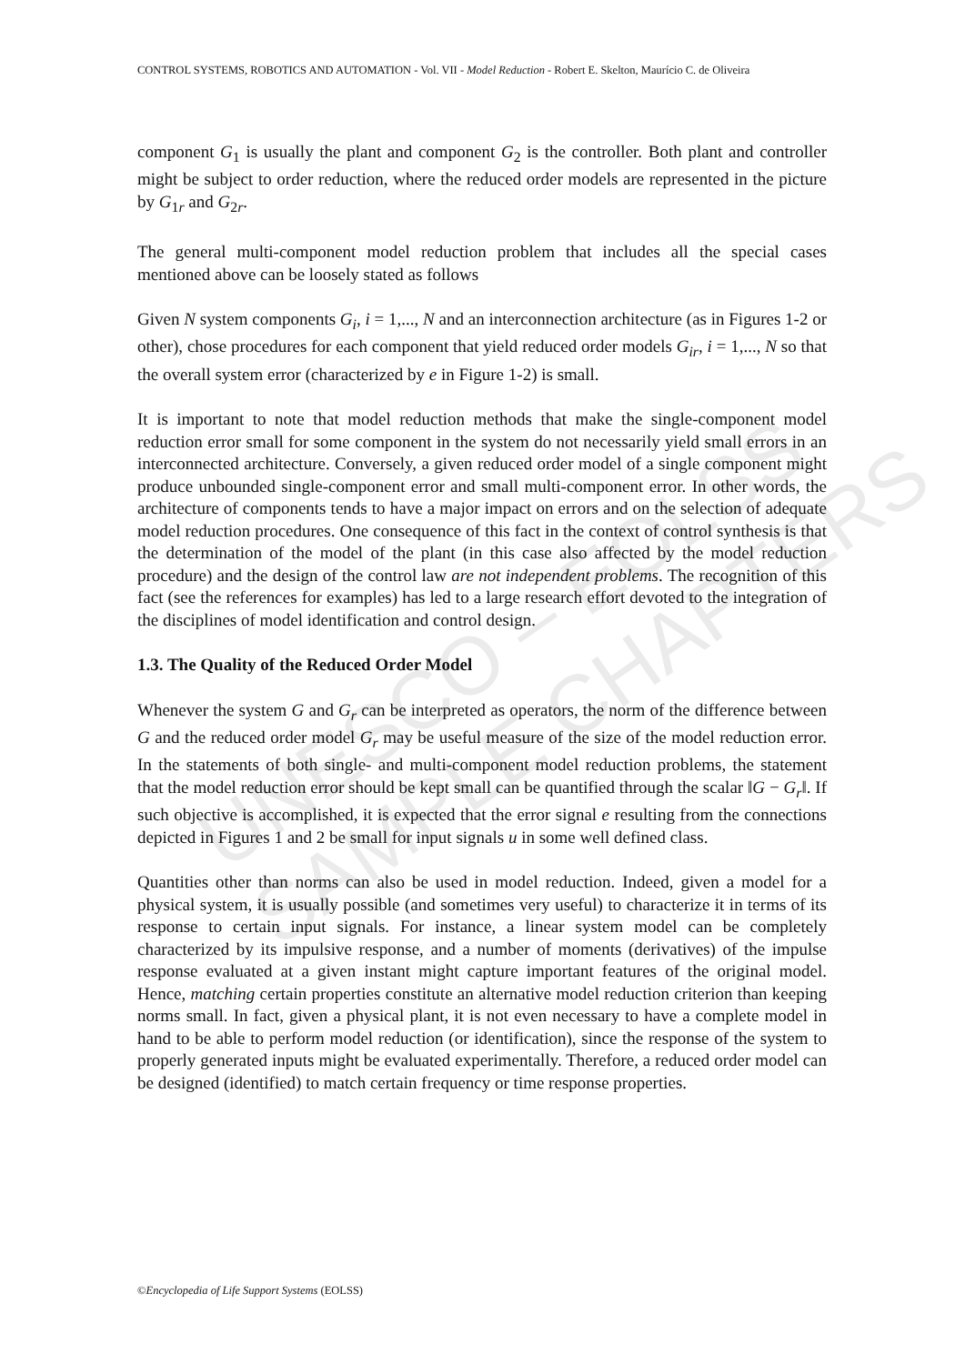UNESCO – EOLSS
SAMPLE CHAPTERS
CONTROL SYSTEMS, ROBOTICS AND AUTOMATION - Vol. VII - Model Reduction - Robert E. Skelton, Maurício C. de Oliveira
component G<sub>1</sub> is usually the plant and component G<sub>2</sub> is the controller. Both plant and controller might be subject to order reduction, where the reduced order models are represented in the picture by G<sub>1r</sub> and G<sub>2r</sub>.
The general multi-component model reduction problem that includes all the special cases mentioned above can be loosely stated as follows
Given N system components G<sub>i</sub>, i = 1,..., N and an interconnection architecture (as in Figures 1-2 or other), chose procedures for each component that yield reduced order models G<sub>ir</sub>, i = 1,..., N so that the overall system error (characterized by e in Figure 1-2) is small.
It is important to note that model reduction methods that make the single-component model reduction error small for some component in the system do not necessarily yield small errors in an interconnected architecture. Conversely, a given reduced order model of a single component might produce unbounded single-component error and small multi-component error. In other words, the architecture of components tends to have a major impact on errors and on the selection of adequate model reduction procedures. One consequence of this fact in the context of control synthesis is that the determination of the model of the plant (in this case also affected by the model reduction procedure) and the design of the control law are not independent problems. The recognition of this fact (see the references for examples) has led to a large research effort devoted to the integration of the disciplines of model identification and control design.
1.3. The Quality of the Reduced Order Model
Whenever the system G and G<sub>r</sub> can be interpreted as operators, the norm of the difference between G and the reduced order model G<sub>r</sub> may be useful measure of the size of the model reduction error. In the statements of both single- and multi-component model reduction problems, the statement that the model reduction error should be kept small can be quantified through the scalar ‖G − G<sub>r</sub>‖. If such objective is accomplished, it is expected that the error signal e resulting from the connections depicted in Figures 1 and 2 be small for input signals u in some well defined class.
Quantities other than norms can also be used in model reduction. Indeed, given a model for a physical system, it is usually possible (and sometimes very useful) to characterize it in terms of its response to certain input signals. For instance, a linear system model can be completely characterized by its impulsive response, and a number of moments (derivatives) of the impulse response evaluated at a given instant might capture important features of the original model. Hence, matching certain properties constitute an alternative model reduction criterion than keeping norms small. In fact, given a physical plant, it is not even necessary to have a complete model in hand to be able to perform model reduction (or identification), since the response of the system to properly generated inputs might be evaluated experimentally. Therefore, a reduced order model can be designed (identified) to match certain frequency or time response properties.
©Encyclopedia of Life Support Systems (EOLSS)